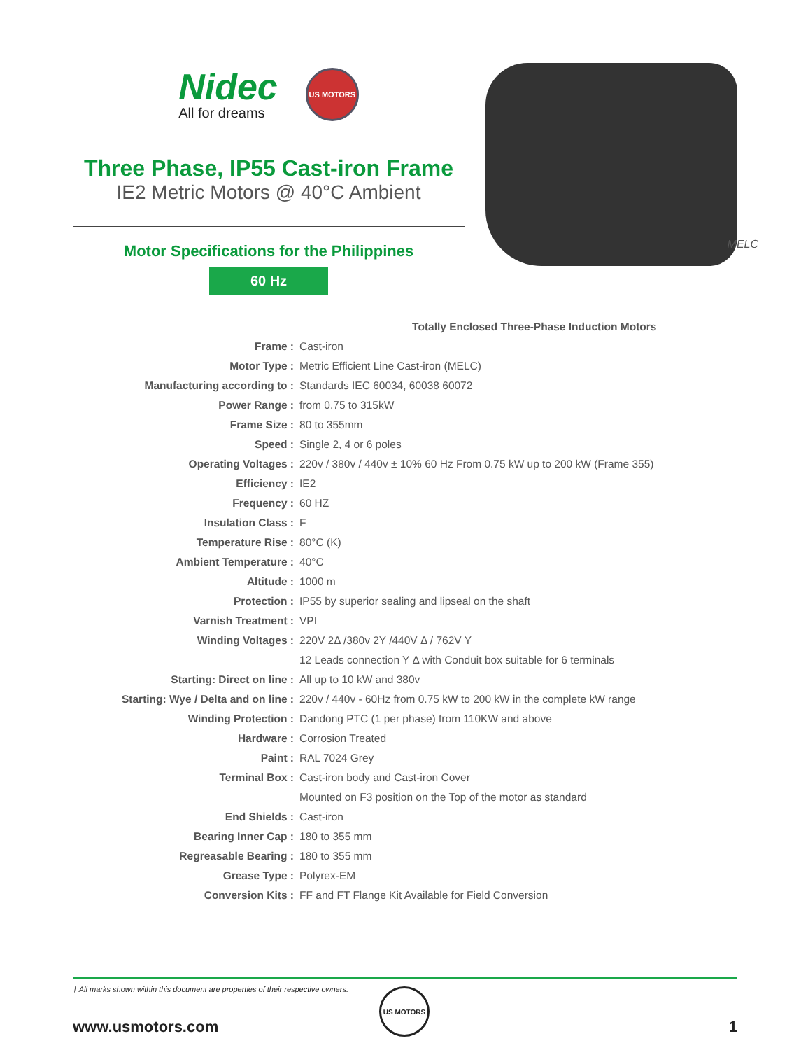Nidec
All for dreams
US MOTORS
Three Phase, IP55 Cast-iron Frame
IE2 Metric Motors @ 40°C Ambient
Motor Specifications for the Philippines
60 Hz
MELC
| Totally Enclosed Three-Phase Induction Motors | | |
| Frame : | Cast-iron | |
| Motor Type : | Metric Efficient Line Cast-iron (MELC) | |
| Manufacturing according to : | Standards IEC 60034, 60038 60072 | |
| Power Range : | from 0.75 to 315kW | |
| Frame Size : | 80 to 355mm | |
| Speed : | Single 2, 4 or 6 poles | |
| Operating Voltages : | 220v / 380v / 440v ± 10% 60 Hz From 0.75 kW up to 200 kW (Frame 355) | |
| Efficiency : | IE2 | |
| Frequency : | 60 HZ | |
| Insulation Class : | F | |
| Temperature Rise : | 80°C (K) | |
| Ambient Temperature : | 40°C | |
| Altitude : | 1000 m | |
| Protection : | IP55 by superior sealing and lipseal on the shaft | |
| Varnish Treatment : | VPI | |
| Winding Voltages : | 220V 2Δ /380v 2Y /440V Δ / 762V Y | |
| | 12 Leads connection Y Δ with Conduit box suitable for 6 terminals | |
| Starting: Direct on line : | All up to 10 kW and 380v | |
| Starting: Wye / Delta and on line : | 220v / 440v - 60Hz from 0.75 kW to 200 kW in the complete kW range | |
| Winding Protection : | Dandong PTC (1 per phase) from 110KW and above | |
| Hardware : | Corrosion Treated | |
| Paint : | RAL 7024 Grey | |
| Terminal Box : | Cast-iron body and Cast-iron Cover | |
| | Mounted on F3 position on the Top of the motor as standard | |
| End Shields : | Cast-iron | |
| Bearing Inner Cap : | 180 to 355 mm | |
| Regreasable Bearing : | 180 to 355 mm | |
| Grease Type : | Polyrex-EM | |
| Conversion Kits : | FF and FT Flange Kit Available for Field Conversion | |
† All marks shown within this document are properties of their respective owners.
US MOTORS
www.usmotors.com 1